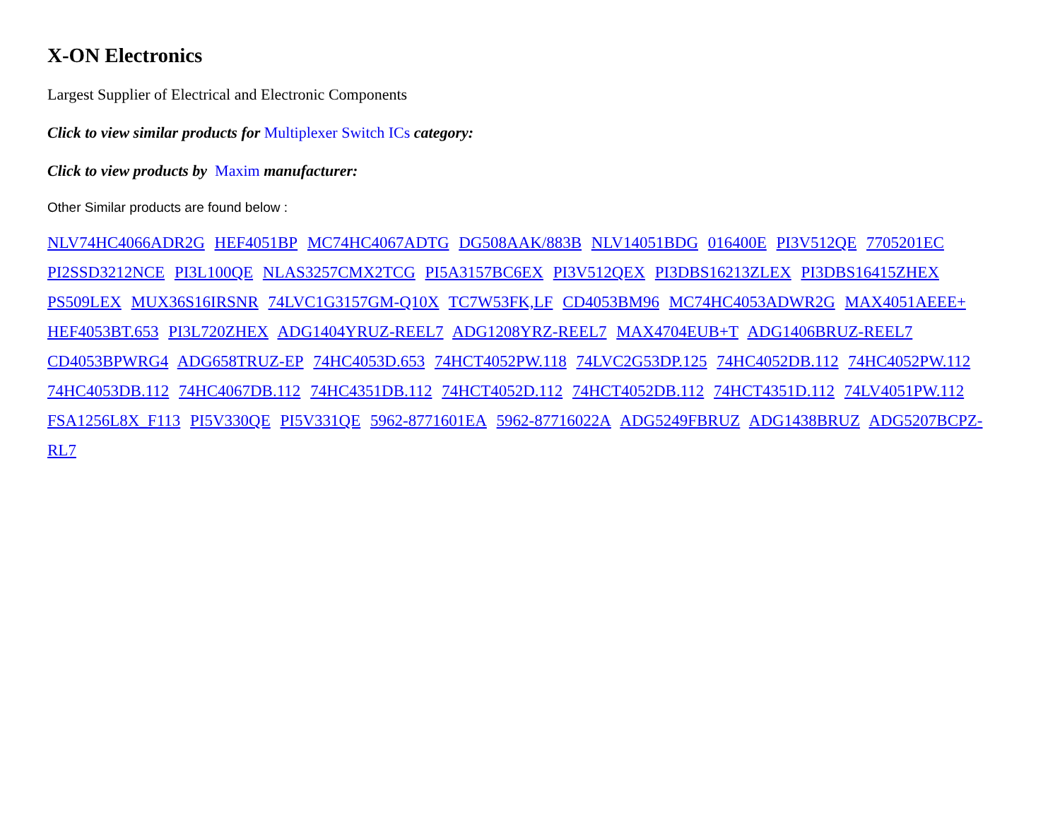X-ON Electronics
Largest Supplier of Electrical and Electronic Components
Click to view similar products for Multiplexer Switch ICs category:
Click to view products by Maxim manufacturer:
Other Similar products are found below :
NLV74HC4066ADR2G HEF4051BP MC74HC4067ADTG DG508AAK/883B NLV14051BDG 016400E PI3V512QE 7705201EC PI2SSD3212NCE PI3L100QE NLAS3257CMX2TCG PI5A3157BC6EX PI3V512QEX PI3DBS16213ZLEX PI3DBS16415ZHEX PS509LEX MUX36S16IRSNR 74LVC1G3157GM-Q10X TC7W53FK,LF CD4053BM96 MC74HC4053ADWR2G MAX4051AEEE+ HEF4053BT.653 PI3L720ZHEX ADG1404YRUZ-REEL7 ADG1208YRZ-REEL7 MAX4704EUB+T ADG1406BRUZ-REEL7 CD4053BPWRG4 ADG658TRUZ-EP 74HC4053D.653 74HCT4052PW.118 74LVC2G53DP.125 74HC4052DB.112 74HC4052PW.112 74HC4053DB.112 74HC4067DB.112 74HC4351DB.112 74HCT4052D.112 74HCT4052DB.112 74HCT4351D.112 74LV4051PW.112 FSA1256L8X_F113 PI5V330QE PI5V331QE 5962-8771601EA 5962-87716022A ADG5249FBRUZ ADG1438BRUZ ADG5207BCPZ-RL7